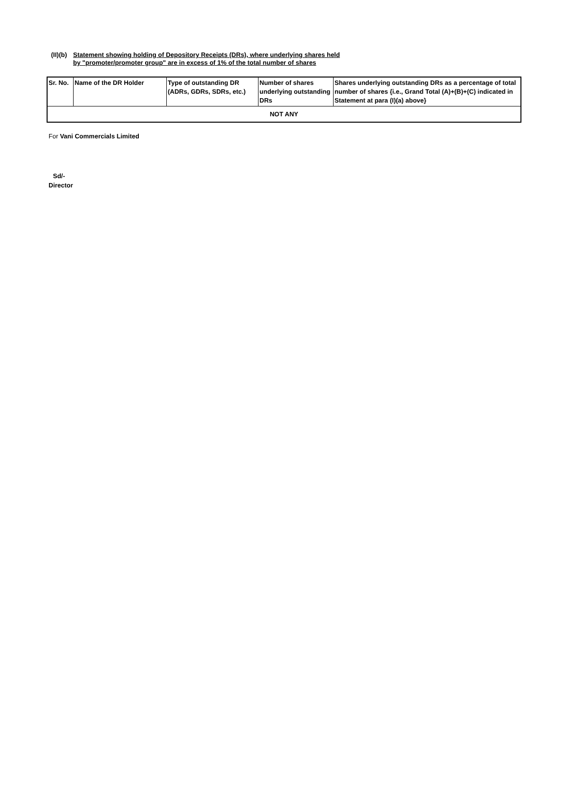(II)(b) Statement showing holding of Depository Receipts (DRs), where underlying shares held
by "promoter/promoter group" are in excess of 1% of the total number of shares
| Sr. No. | Name of the DR Holder | Type of outstanding DR (ADRs, GDRs, SDRs, etc.) | Number of shares underlying outstanding DRs | Shares underlying outstanding DRs as a percentage of total number of shares {i.e., Grand Total (A)+(B)+(C) indicated in Statement at para (I)(a) above} |
| --- | --- | --- | --- | --- |
| NOT ANY | | | | |
For Vani Commercials Limited
Sd/-
Director